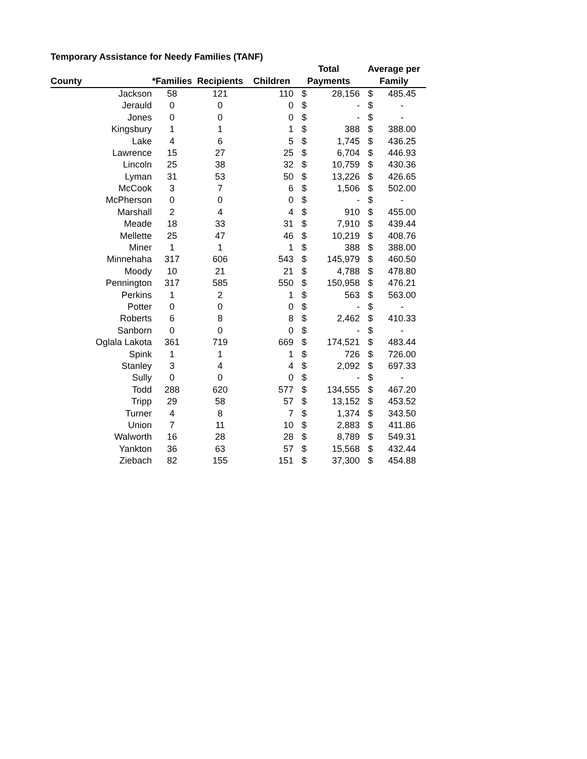Temporary Assistance for Needy Families (TANF)
| | | | | Total | | Average per | |
| --- | --- | --- | --- | --- | --- | --- | --- |
| County | *Families | Recipients | Children | Payments | | Family | |
| Jackson | 58 | 121 | 110 | $ | 28,156 | $ | 485.45 |
| Jerauld | 0 | 0 | 0 | $ | - | $ | - |
| Jones | 0 | 0 | 0 | $ | - | $ | - |
| Kingsbury | 1 | 1 | 1 | $ | 388 | $ | 388.00 |
| Lake | 4 | 6 | 5 | $ | 1,745 | $ | 436.25 |
| Lawrence | 15 | 27 | 25 | $ | 6,704 | $ | 446.93 |
| Lincoln | 25 | 38 | 32 | $ | 10,759 | $ | 430.36 |
| Lyman | 31 | 53 | 50 | $ | 13,226 | $ | 426.65 |
| McCook | 3 | 7 | 6 | $ | 1,506 | $ | 502.00 |
| McPherson | 0 | 0 | 0 | $ | - | $ | - |
| Marshall | 2 | 4 | 4 | $ | 910 | $ | 455.00 |
| Meade | 18 | 33 | 31 | $ | 7,910 | $ | 439.44 |
| Mellette | 25 | 47 | 46 | $ | 10,219 | $ | 408.76 |
| Miner | 1 | 1 | 1 | $ | 388 | $ | 388.00 |
| Minnehaha | 317 | 606 | 543 | $ | 145,979 | $ | 460.50 |
| Moody | 10 | 21 | 21 | $ | 4,788 | $ | 478.80 |
| Pennington | 317 | 585 | 550 | $ | 150,958 | $ | 476.21 |
| Perkins | 1 | 2 | 1 | $ | 563 | $ | 563.00 |
| Potter | 0 | 0 | 0 | $ | - | $ | - |
| Roberts | 6 | 8 | 8 | $ | 2,462 | $ | 410.33 |
| Sanborn | 0 | 0 | 0 | $ | - | $ | - |
| Oglala Lakota | 361 | 719 | 669 | $ | 174,521 | $ | 483.44 |
| Spink | 1 | 1 | 1 | $ | 726 | $ | 726.00 |
| Stanley | 3 | 4 | 4 | $ | 2,092 | $ | 697.33 |
| Sully | 0 | 0 | 0 | $ | - | $ | - |
| Todd | 288 | 620 | 577 | $ | 134,555 | $ | 467.20 |
| Tripp | 29 | 58 | 57 | $ | 13,152 | $ | 453.52 |
| Turner | 4 | 8 | 7 | $ | 1,374 | $ | 343.50 |
| Union | 7 | 11 | 10 | $ | 2,883 | $ | 411.86 |
| Walworth | 16 | 28 | 28 | $ | 8,789 | $ | 549.31 |
| Yankton | 36 | 63 | 57 | $ | 15,568 | $ | 432.44 |
| Ziebach | 82 | 155 | 151 | $ | 37,300 | $ | 454.88 |